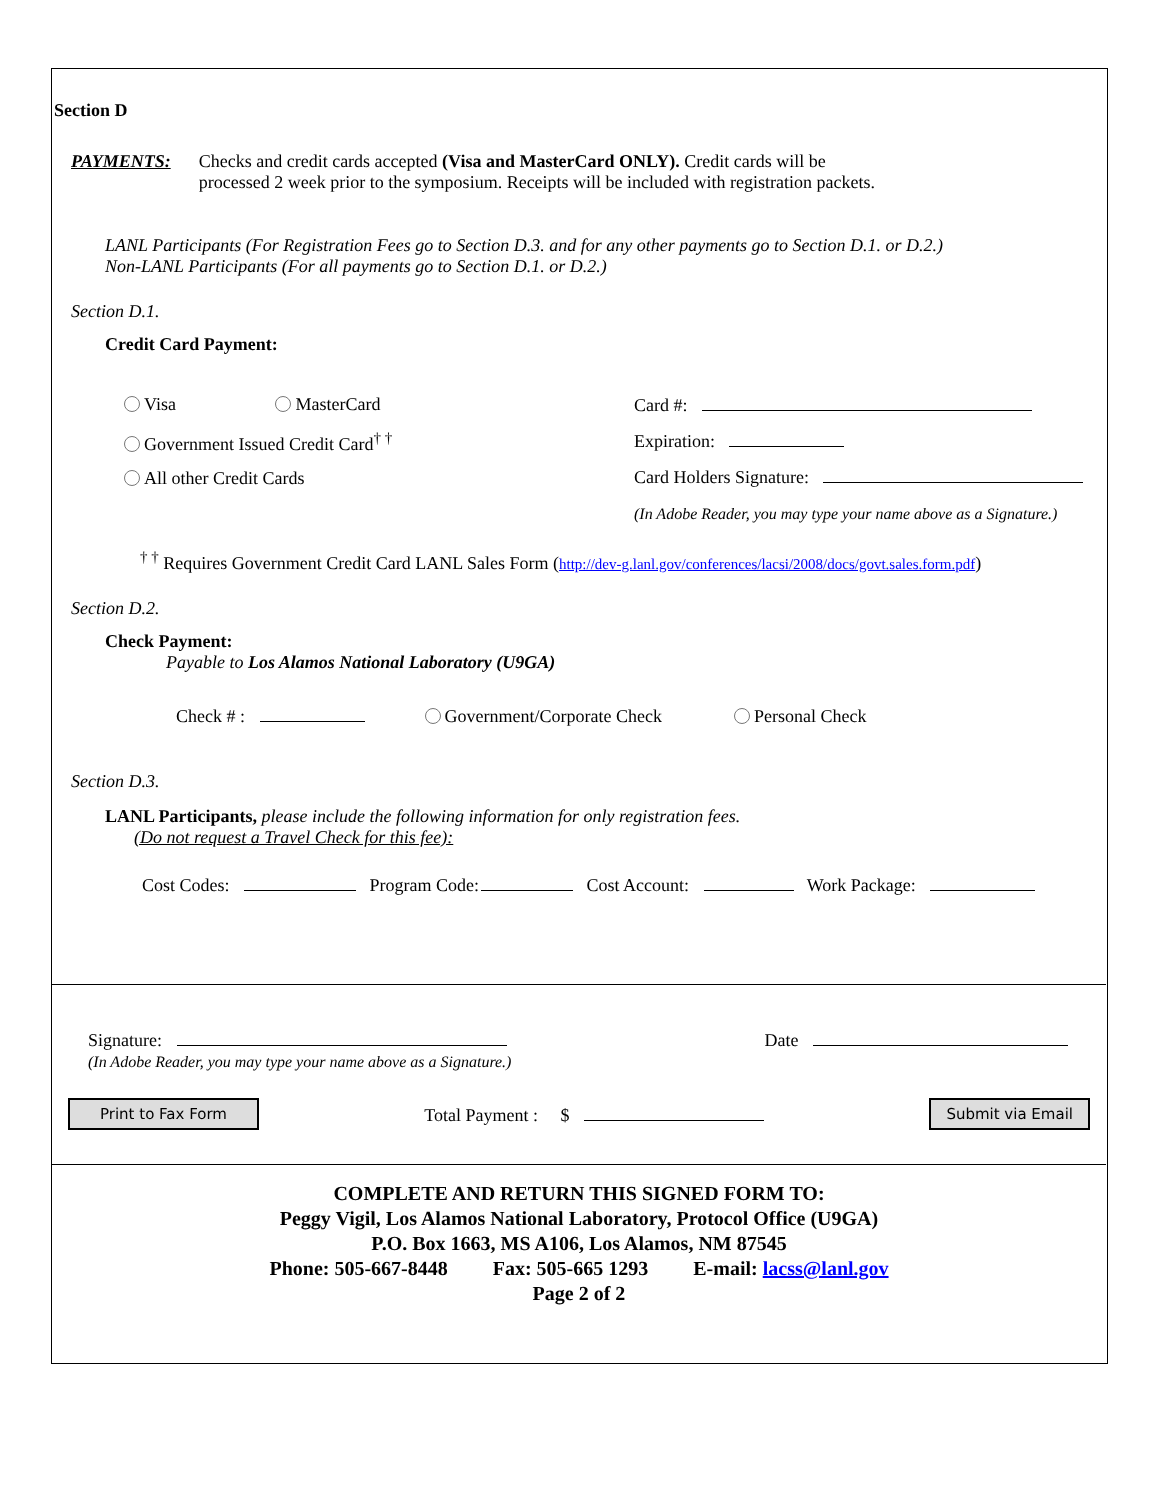Section D
PAYMENTS: Checks and credit cards accepted (Visa and MasterCard ONLY). Credit cards will be
processed 2 week prior to the symposium. Receipts will be included with registration packets.
LANL Participants (For Registration Fees go to Section D.3. and for any other payments go to Section D.1. or D.2.)
Non-LANL Participants (For all payments go to Section D.1. or D.2.)
Section D.1.
Credit Card Payment:
Visa MasterCard
Government Issued Credit Card<sup>† †</sup>
All other Credit Cards
Card #:
Expiration:
Card Holders Signature:
(In Adobe Reader, you may type your name above as a Signature.)
<sup>† †</sup> Requires Government Credit Card LANL Sales Form (http://dev-g.lanl.gov/conferences/lacsi/2008/docs/govt.sales.form.pdf)
Section D.2.
Check Payment:
Payable to Los Alamos National Laboratory (U9GA)
Check # : Government/Corporate Check Personal Check
Section D.3.
LANL Participants, please include the following information for only registration fees.
(Do not request a Travel Check for this fee):
Cost Codes: Program Code: Cost Account: Work Package:
Signature:
(In Adobe Reader, you may type your name above as a Signature.)
Date
Print to Fax Form Total Payment : $ Submit via Email
COMPLETE AND RETURN THIS SIGNED FORM TO:
Peggy Vigil, Los Alamos National Laboratory, Protocol Office (U9GA)
P.O. Box 1663, MS A106, Los Alamos, NM 87545
Phone: 505-667-8448 Fax: 505-665 1293 E-mail: lacss@lanl.gov
Page 2 of 2